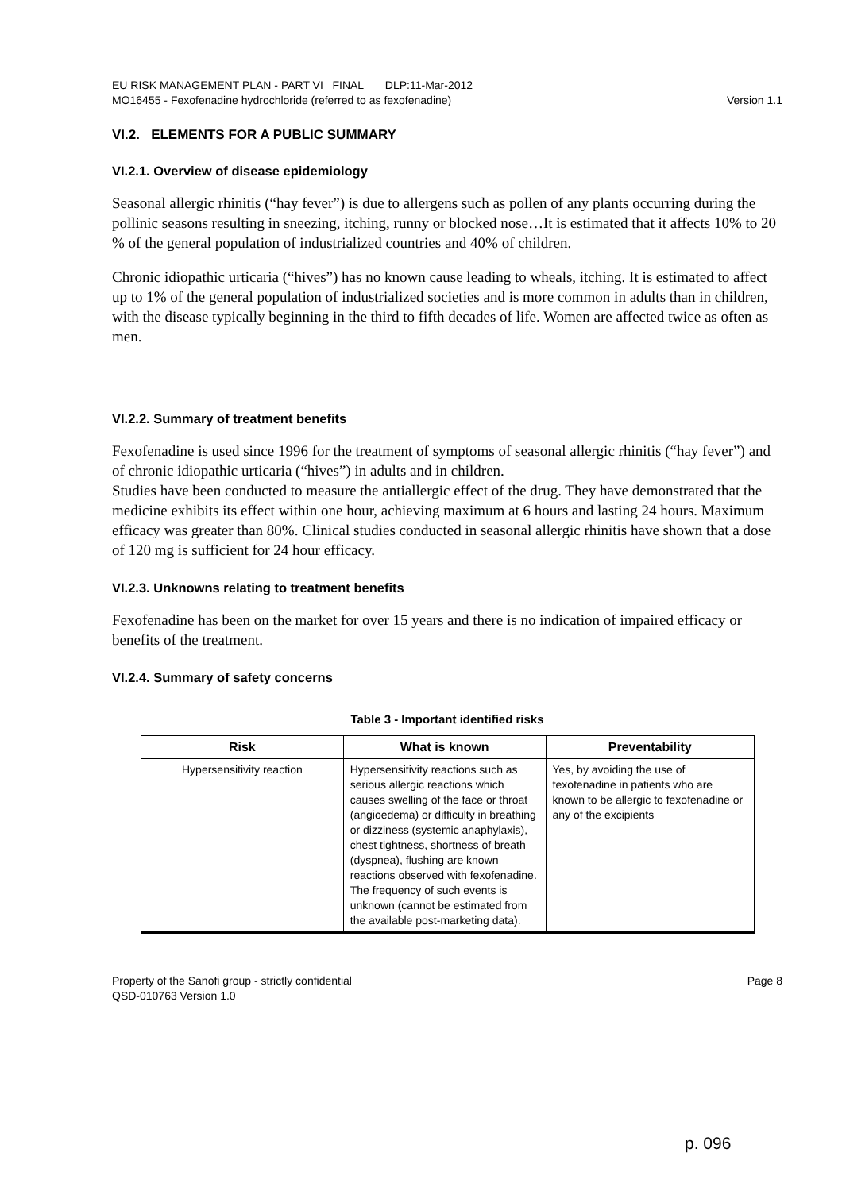EU RISK MANAGEMENT PLAN - PART VI FINAL DLP:11-Mar-2012
MO16455 - Fexofenadine hydrochloride (referred to as fexofenadine) Version 1.1
VI.2. ELEMENTS FOR A PUBLIC SUMMARY
VI.2.1. Overview of disease epidemiology
Seasonal allergic rhinitis (“hay fever”) is due to allergens such as pollen of any plants occurring during the pollinic seasons resulting in sneezing, itching, runny or blocked nose…It is estimated that it affects 10% to 20 % of the general population of industrialized countries and 40% of children.
Chronic idiopathic urticaria (“hives”) has no known cause leading to wheals, itching. It is estimated to affect up to 1% of the general population of industrialized societies and is more common in adults than in children, with the disease typically beginning in the third to fifth decades of life. Women are affected twice as often as men.
VI.2.2. Summary of treatment benefits
Fexofenadine is used since 1996 for the treatment of symptoms of seasonal allergic rhinitis (“hay fever”) and of chronic idiopathic urticaria (“hives”) in adults and in children.
Studies have been conducted to measure the antiallergic effect of the drug. They have demonstrated that the medicine exhibits its effect within one hour, achieving maximum at 6 hours and lasting 24 hours. Maximum efficacy was greater than 80%. Clinical studies conducted in seasonal allergic rhinitis have shown that a dose of 120 mg is sufficient for 24 hour efficacy.
VI.2.3. Unknowns relating to treatment benefits
Fexofenadine has been on the market for over 15 years and there is no indication of impaired efficacy or benefits of the treatment.
VI.2.4. Summary of safety concerns
Table 3 - Important identified risks
| Risk | What is known | Preventability |
| --- | --- | --- |
| Hypersensitivity reaction | Hypersensitivity reactions such as serious allergic reactions which causes swelling of the face or throat (angioedema) or difficulty in breathing or dizziness (systemic anaphylaxis), chest tightness, shortness of breath (dyspnea), flushing are known reactions observed with fexofenadine. The frequency of such events is unknown (cannot be estimated from the available post-marketing data). | Yes, by avoiding the use of fexofenadine in patients who are known to be allergic to fexofenadine or any of the excipients |
Property of the Sanofi group - strictly confidential Page 8
QSD-010763 Version 1.0
p. 096